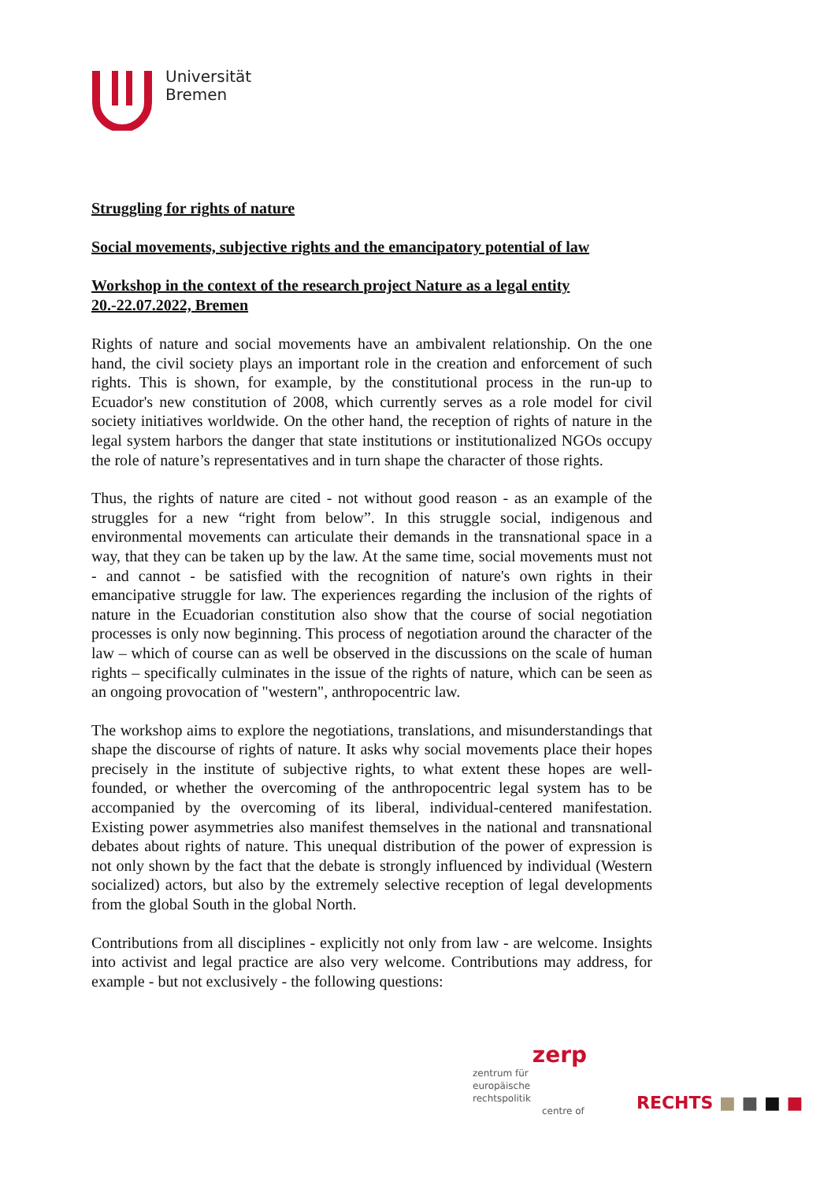Universität
Bremen
Struggling for rights of nature
Social movements, subjective rights and the emancipatory potential of law
Workshop in the context of the research project Nature as a legal entity 20.-22.07.2022, Bremen
Rights of nature and social movements have an ambivalent relationship. On the one hand, the civil society plays an important role in the creation and enforcement of such rights. This is shown, for example, by the constitutional process in the run-up to Ecuador's new constitution of 2008, which currently serves as a role model for civil society initiatives worldwide. On the other hand, the reception of rights of nature in the legal system harbors the danger that state institutions or institutionalized NGOs occupy the role of nature’s representatives and in turn shape the character of those rights.
Thus, the rights of nature are cited - not without good reason - as an example of the struggles for a new “right from below”. In this struggle social, indigenous and environmental movements can articulate their demands in the transnational space in a way, that they can be taken up by the law. At the same time, social movements must not - and cannot - be satisfied with the recognition of nature's own rights in their emancipative struggle for law. The experiences regarding the inclusion of the rights of nature in the Ecuadorian constitution also show that the course of social negotiation processes is only now beginning. This process of negotiation around the character of the law – which of course can as well be observed in the discussions on the scale of human rights – specifically culminates in the issue of the rights of nature, which can be seen as an ongoing provocation of "western", anthropocentric law.
The workshop aims to explore the negotiations, translations, and misunderstandings that shape the discourse of rights of nature. It asks why social movements place their hopes precisely in the institute of subjective rights, to what extent these hopes are well-founded, or whether the overcoming of the anthropocentric legal system has to be accompanied by the overcoming of its liberal, individual-centered manifestation. Existing power asymmetries also manifest themselves in the national and transnational debates about rights of nature. This unequal distribution of the power of expression is not only shown by the fact that the debate is strongly influenced by individual (Western socialized) actors, but also by the extremely selective reception of legal developments from the global South in the global North.
Contributions from all disciplines - explicitly not only from law - are welcome. Insights into activist and legal practice are also very welcome. Contributions may address, for example - but not exclusively - the following questions:
zerp
zentrum für
europäische
rechtspolitik
centre of
RECHTS ■ ■ ■ ■